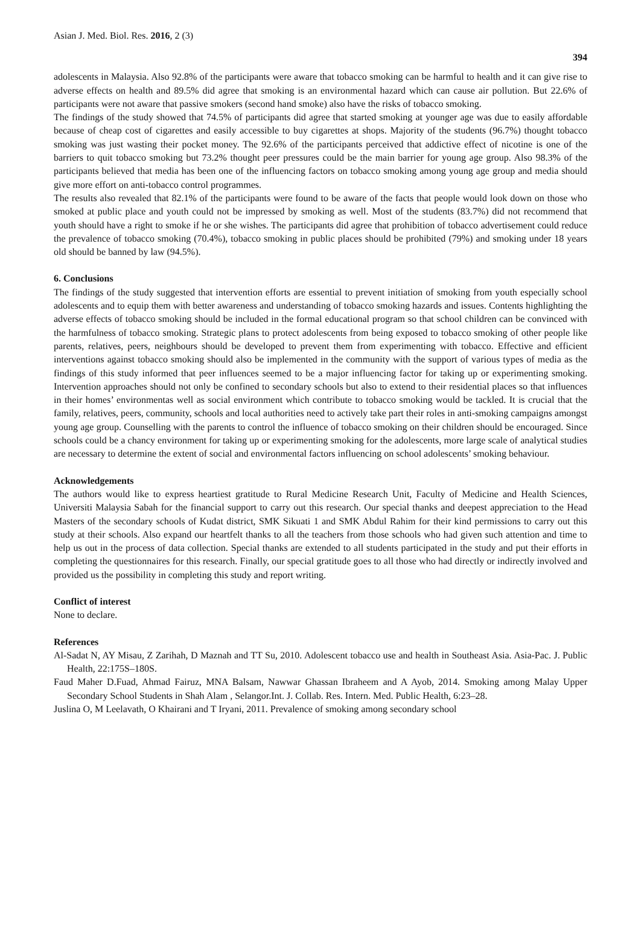Asian J. Med. Biol. Res. 2016, 2 (3) 394
adolescents in Malaysia. Also 92.8% of the participants were aware that tobacco smoking can be harmful to health and it can give rise to adverse effects on health and 89.5% did agree that smoking is an environmental hazard which can cause air pollution. But 22.6% of participants were not aware that passive smokers (second hand smoke) also have the risks of tobacco smoking.
The findings of the study showed that 74.5% of participants did agree that started smoking at younger age was due to easily affordable because of cheap cost of cigarettes and easily accessible to buy cigarettes at shops. Majority of the students (96.7%) thought tobacco smoking was just wasting their pocket money. The 92.6% of the participants perceived that addictive effect of nicotine is one of the barriers to quit tobacco smoking but 73.2% thought peer pressures could be the main barrier for young age group. Also 98.3% of the participants believed that media has been one of the influencing factors on tobacco smoking among young age group and media should give more effort on anti-tobacco control programmes.
The results also revealed that 82.1% of the participants were found to be aware of the facts that people would look down on those who smoked at public place and youth could not be impressed by smoking as well. Most of the students (83.7%) did not recommend that youth should have a right to smoke if he or she wishes. The participants did agree that prohibition of tobacco advertisement could reduce the prevalence of tobacco smoking (70.4%), tobacco smoking in public places should be prohibited (79%) and smoking under 18 years old should be banned by law (94.5%).
6. Conclusions
The findings of the study suggested that intervention efforts are essential to prevent initiation of smoking from youth especially school adolescents and to equip them with better awareness and understanding of tobacco smoking hazards and issues. Contents highlighting the adverse effects of tobacco smoking should be included in the formal educational program so that school children can be convinced with the harmfulness of tobacco smoking. Strategic plans to protect adolescents from being exposed to tobacco smoking of other people like parents, relatives, peers, neighbours should be developed to prevent them from experimenting with tobacco. Effective and efficient interventions against tobacco smoking should also be implemented in the community with the support of various types of media as the findings of this study informed that peer influences seemed to be a major influencing factor for taking up or experimenting smoking. Intervention approaches should not only be confined to secondary schools but also to extend to their residential places so that influences in their homes’ environmentas well as social environment which contribute to tobacco smoking would be tackled. It is crucial that the family, relatives, peers, community, schools and local authorities need to actively take part their roles in anti-smoking campaigns amongst young age group. Counselling with the parents to control the influence of tobacco smoking on their children should be encouraged. Since schools could be a chancy environment for taking up or experimenting smoking for the adolescents, more large scale of analytical studies are necessary to determine the extent of social and environmental factors influencing on school adolescents’ smoking behaviour.
Acknowledgements
The authors would like to express heartiest gratitude to Rural Medicine Research Unit, Faculty of Medicine and Health Sciences, Universiti Malaysia Sabah for the financial support to carry out this research. Our special thanks and deepest appreciation to the Head Masters of the secondary schools of Kudat district, SMK Sikuati 1 and SMK Abdul Rahim for their kind permissions to carry out this study at their schools. Also expand our heartfelt thanks to all the teachers from those schools who had given such attention and time to help us out in the process of data collection. Special thanks are extended to all students participated in the study and put their efforts in completing the questionnaires for this research. Finally, our special gratitude goes to all those who had directly or indirectly involved and provided us the possibility in completing this study and report writing.
Conflict of interest
None to declare.
References
Al-Sadat N, AY Misau, Z Zarihah, D Maznah and TT Su, 2010. Adolescent tobacco use and health in Southeast Asia. Asia-Pac. J. Public Health, 22:175S–180S.
Faud Maher D.Fuad, Ahmad Fairuz, MNA Balsam, Nawwar Ghassan Ibraheem and A Ayob, 2014. Smoking among Malay Upper Secondary School Students in Shah Alam , Selangor.Int. J. Collab. Res. Intern. Med. Public Health, 6:23–28.
Juslina O, M Leelavath, O Khairani and T Iryani, 2011. Prevalence of smoking among secondary school